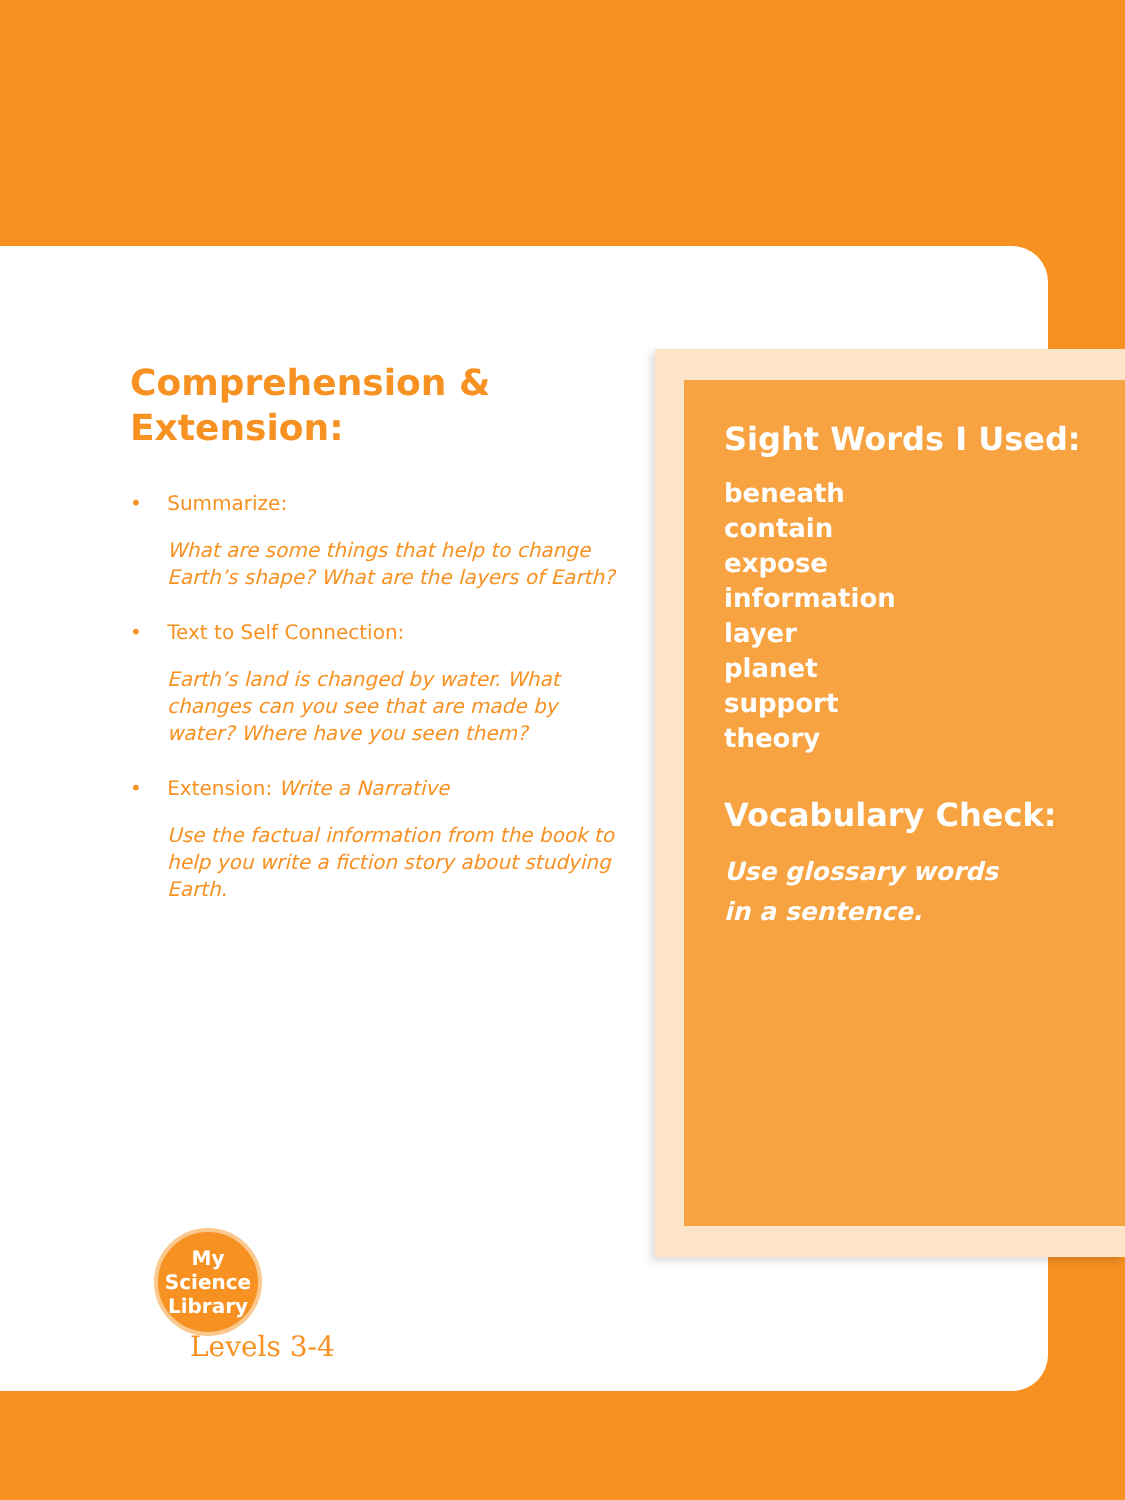Comprehension &
Extension:
• Summarize:
What are some things that help to change Earth’s shape? What are the layers of Earth?
• Text to Self Connection:
Earth’s land is changed by water. What changes can you see that are made by water? Where have you seen them?
• Extension: Write a Narrative
Use the factual information from the book to help you write a fiction story about studying Earth.
Sight Words I Used:
beneath
contain
expose
information
layer
planet
support
theory
Vocabulary Check:
Use glossary words
in a sentence.
My
Science
Library
Levels 3-4